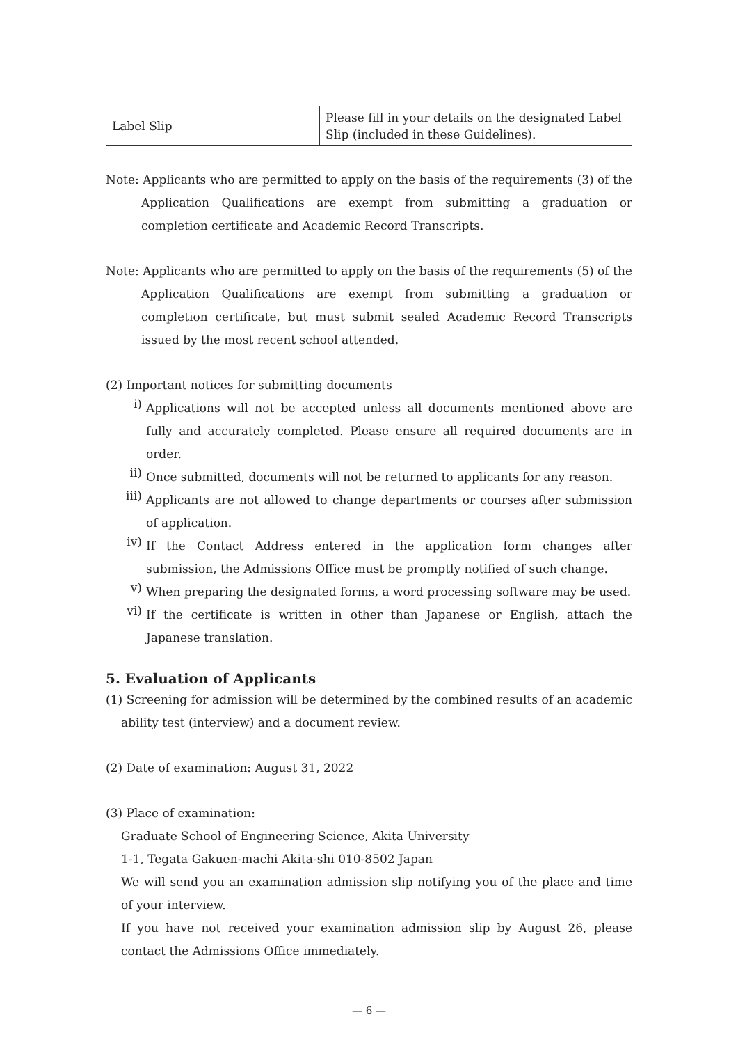| Label Slip | Please fill in your details on the designated Label Slip (included in these Guidelines). |
Note: Applicants who are permitted to apply on the basis of the requirements (3) of the Application Qualifications are exempt from submitting a graduation or completion certificate and Academic Record Transcripts.
Note: Applicants who are permitted to apply on the basis of the requirements (5) of the Application Qualifications are exempt from submitting a graduation or completion certificate, but must submit sealed Academic Record Transcripts issued by the most recent school attended.
(2) Important notices for submitting documents
i)
Applications will not be accepted unless all documents mentioned above are fully and accurately completed. Please ensure all required documents are in order.
ii)
Once submitted, documents will not be returned to applicants for any reason.
iii)
Applicants are not allowed to change departments or courses after submission of application.
iv)
If the Contact Address entered in the application form changes after submission, the Admissions Office must be promptly notified of such change.
v)
When preparing the designated forms, a word processing software may be used.
vi)
If the certificate is written in other than Japanese or English, attach the Japanese translation.
5. Evaluation of Applicants
(1) Screening for admission will be determined by the combined results of an academic ability test (interview) and a document review.
(2) Date of examination: August 31, 2022
(3) Place of examination:
Graduate School of Engineering Science, Akita University
1-1, Tegata Gakuen-machi Akita-shi 010-8502 Japan
We will send you an examination admission slip notifying you of the place and time of your interview.
If you have not received your examination admission slip by August 26, please contact the Admissions Office immediately.
— 6 —